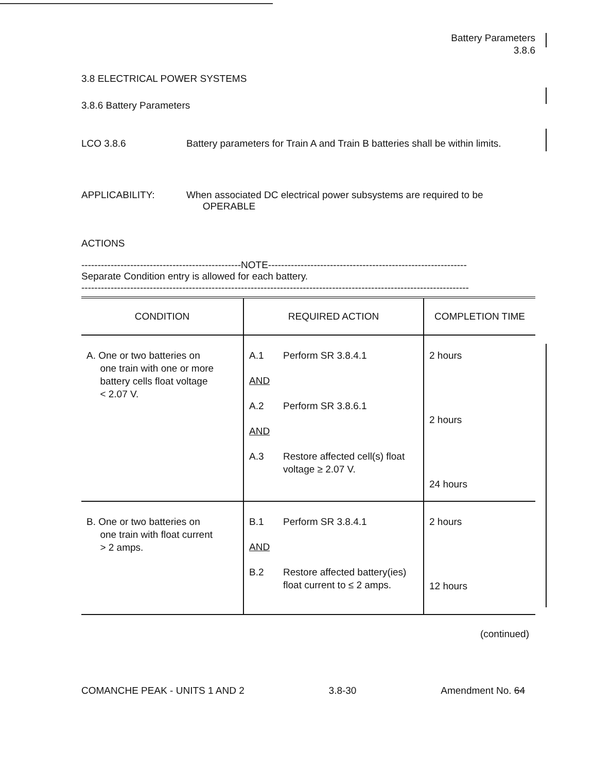Battery Parameters
3.8.6
3.8 ELECTRICAL POWER SYSTEMS
3.8.6 Battery Parameters
LCO 3.8.6 Battery parameters for Train A and Train B batteries shall be within limits.
APPLICABILITY: When associated DC electrical power subsystems are required to be
OPERABLE
ACTIONS
-------------------------------------------------NOTE-------------------------------------------------------------
Separate Condition entry is allowed for each battery.
-----------------------------------------------------------------------------------------------------------------------
| CONDITION | REQUIRED ACTION | COMPLETION TIME |
| --- | --- | --- |
| A. One or two batteries on one train with one or more battery cells float voltage < 2.07 V. | A.1 Perform SR 3.8.4.1 AND A.2 Perform SR 3.8.6.1 AND A.3 Restore affected cell(s) float voltage ≥ 2.07 V. | 2 hours 2 hours 24 hours |
| B. One or two batteries on one train with float current > 2 amps. | B.1 Perform SR 3.8.4.1 AND B.2 Restore affected battery(ies) float current to ≤ 2 amps. | 2 hours 12 hours |
(continued)
COMANCHE PEAK - UNITS 1 AND 2 3.8-30 Amendment No. 64